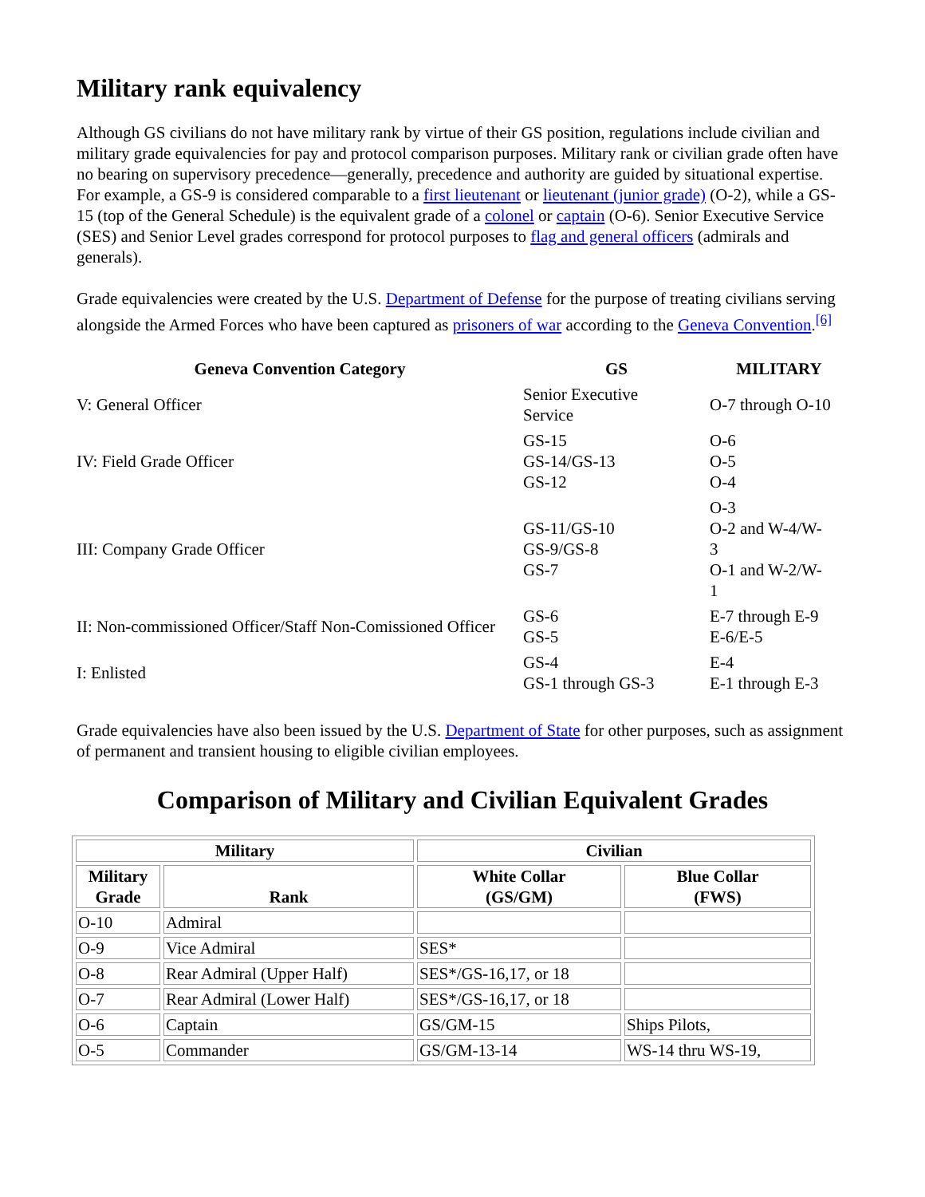Military rank equivalency
Although GS civilians do not have military rank by virtue of their GS position, regulations include civilian and military grade equivalencies for pay and protocol comparison purposes. Military rank or civilian grade often have no bearing on supervisory precedence—generally, precedence and authority are guided by situational expertise. For example, a GS-9 is considered comparable to a first lieutenant or lieutenant (junior grade) (O-2), while a GS-15 (top of the General Schedule) is the equivalent grade of a colonel or captain (O-6). Senior Executive Service (SES) and Senior Level grades correspond for protocol purposes to flag and general officers (admirals and generals).
Grade equivalencies were created by the U.S. Department of Defense for the purpose of treating civilians serving alongside the Armed Forces who have been captured as prisoners of war according to the Geneva Convention.<sup>[6]</sup>
| Geneva Convention Category | GS | MILITARY |
| --- | --- | --- |
| V: General Officer | Senior Executive Service | O-7 through O-10 |
| IV: Field Grade Officer | GS-15 GS-14/GS-13 GS-12 | O-6 O-5 O-4 |
| III: Company Grade Officer | GS-11/GS-10 GS-9/GS-8 GS-7 | O-3 O-2 and W-4/W- 3 O-1 and W-2/W- 1 |
| II: Non-commissioned Officer/Staff Non-Comissioned Officer | GS-6 GS-5 | E-7 through E-9 E-6/E-5 |
| I: Enlisted | GS-4 GS-1 through GS-3 | E-4 E-1 through E-3 |
Grade equivalencies have also been issued by the U.S. Department of State for other purposes, such as assignment of permanent and transient housing to eligible civilian employees.
Comparison of Military and Civilian Equivalent Grades
| Military | | Civilian | |
| --- | --- | --- | --- |
| Military Grade | Rank | White Collar (GS/GM) | Blue Collar (FWS) |
| O-10 | Admiral | | |
| O-9 | Vice Admiral | SES* | |
| O-8 | Rear Admiral (Upper Half) | SES*/GS-16,17, or 18 | |
| O-7 | Rear Admiral (Lower Half) | SES*/GS-16,17, or 18 | |
| O-6 | Captain | GS/GM-15 | Ships Pilots, |
| O-5 | Commander | GS/GM-13-14 | WS-14 thru WS-19, |